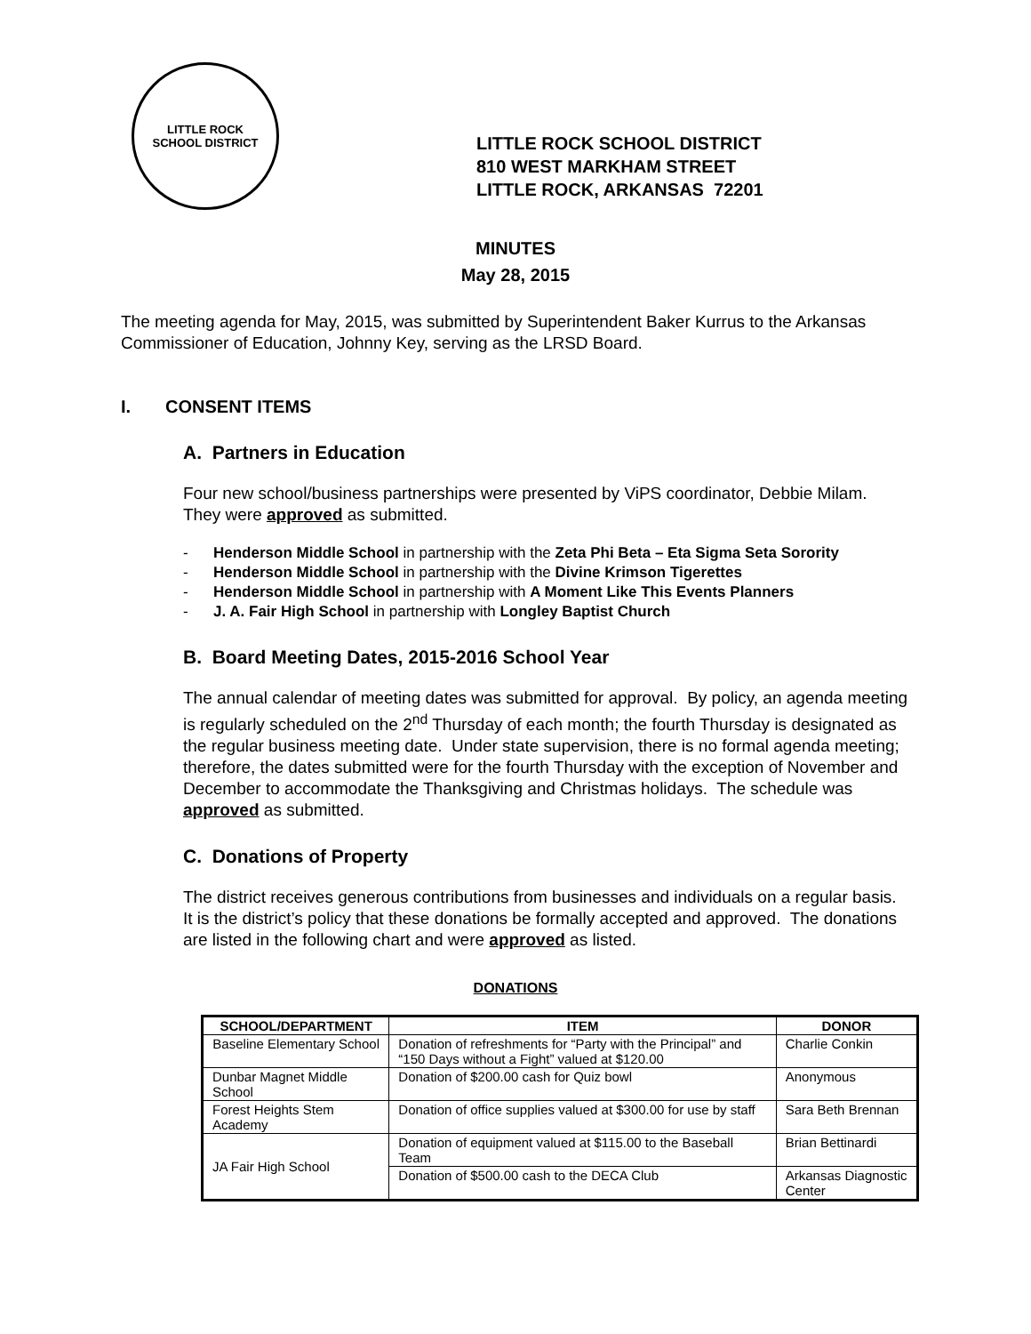LITTLE ROCK
SCHOOL DISTRICT
LITTLE ROCK SCHOOL DISTRICT
810 WEST MARKHAM STREET
LITTLE ROCK, ARKANSAS 72201
MINUTES
May 28, 2015
The meeting agenda for May, 2015, was submitted by Superintendent Baker Kurrus to the Arkansas Commissioner of Education, Johnny Key, serving as the LRSD Board.
I. CONSENT ITEMS
A. Partners in Education
Four new school/business partnerships were presented by ViPS coordinator, Debbie Milam. They were approved as submitted.
- Henderson Middle School in partnership with the Zeta Phi Beta – Eta Sigma Seta Sorority
- Henderson Middle School in partnership with the Divine Krimson Tigerettes
- Henderson Middle School in partnership with A Moment Like This Events Planners
- J. A. Fair High School in partnership with Longley Baptist Church
B. Board Meeting Dates, 2015-2016 School Year
The annual calendar of meeting dates was submitted for approval. By policy, an agenda meeting is regularly scheduled on the 2<sup>nd</sup> Thursday of each month; the fourth Thursday is designated as the regular business meeting date. Under state supervision, there is no formal agenda meeting; therefore, the dates submitted were for the fourth Thursday with the exception of November and December to accommodate the Thanksgiving and Christmas holidays. The schedule was approved as submitted.
C. Donations of Property
The district receives generous contributions from businesses and individuals on a regular basis. It is the district’s policy that these donations be formally accepted and approved. The donations are listed in the following chart and were approved as listed.
DONATIONS
| SCHOOL/DEPARTMENT | ITEM | DONOR |
| --- | --- | --- |
| Baseline Elementary School | Donation of refreshments for “Party with the Principal” and “150 Days without a Fight” valued at $120.00 | Charlie Conkin |
| Dunbar Magnet Middle School | Donation of $200.00 cash for Quiz bowl | Anonymous |
| Forest Heights Stem Academy | Donation of office supplies valued at $300.00 for use by staff | Sara Beth Brennan |
| JA Fair High School | Donation of equipment valued at $115.00 to the Baseball Team | Brian Bettinardi |
| | Donation of $500.00 cash to the DECA Club | Arkansas Diagnostic Center |